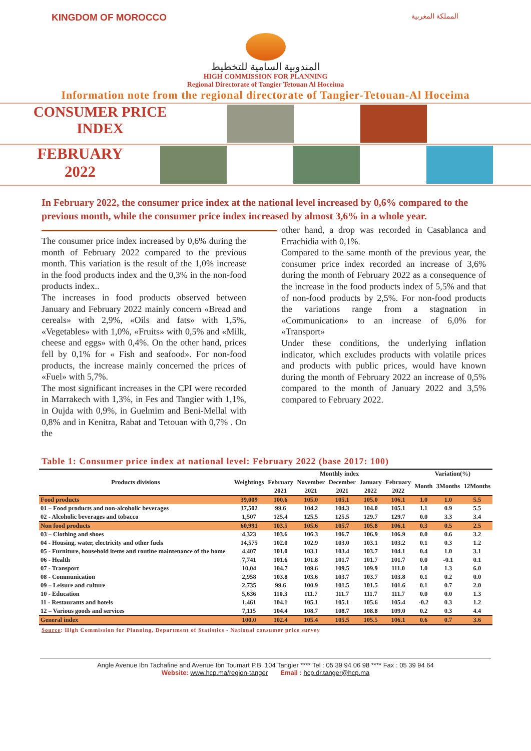KINGDOM OF MOROCCO المملكة المغربية
المندوبية السامية للتخطيط
HIGH COMMISSION FOR PLANNING
Regional Directorate of Tangier Tetouan Al Hoceima
Information note from the regional directorate of Tangier-Tetouan-Al Hoceima
CONSUMER PRICE
INDEX
FEBRUARY
2022
In February 2022, the consumer price index at the national level increased by 0,6% compared to the previous month, while the consumer price index increased by almost 3,6% in a whole year.
The consumer price index increased by 0,6% during the month of February 2022 compared to the previous month. This variation is the result of the 1,0% increase in the food products index and the 0,3% in the non-food products index..
The increases in food products observed between January and February 2022 mainly concern «Bread and cereals» with 2,9%, «Oils and fats» with 1,5%, «Vegetables» with 1,0%, «Fruits» with 0,5% and «Milk, cheese and eggs» with 0,4%. On the other hand, prices fell by 0,1% for « Fish and seafood». For non-food products, the increase mainly concerned the prices of «Fuel» with 5,7%.
The most significant increases in the CPI were recorded in Marrakech with 1,3%, in Fes and Tangier with 1,1%, in Oujda with 0,9%, in Guelmim and Beni-Mellal with 0,8% and in Kenitra, Rabat and Tetouan with 0,7% . On the
other hand, a drop was recorded in Casablanca and Errachidia with 0,1%.
Compared to the same month of the previous year, the consumer price index recorded an increase of 3,6% during the month of February 2022 as a consequence of the increase in the food products index of 5,5% and that of non-food products by 2,5%. For non-food products the variations range from a stagnation in «Communication» to an increase of 6,0% for «Transport»
Under these conditions, the underlying inflation indicator, which excludes products with volatile prices and products with public prices, would have known during the month of February 2022 an increase of 0,5% compared to the month of January 2022 and 3,5% compared to February 2022.
Table 1: Consumer price index at national level: February 2022 (base 2017: 100)
| Products divisions | Weightings | Monthly index | | | | | Variation(%) | | |
| --- | --- | --- | --- | --- | --- | --- | --- | --- | --- |
| | | February | November | December | January | February | Month | 3Months | 12Months |
| | | 2021 | 2021 | 2021 | 2022 | 2022 | | | |
| Food products | 39,009 | 100.6 | 105.0 | 105.1 | 105.0 | 106.1 | 1.0 | 1.0 | 5.5 |
| 01 – Food products and non-alcoholic beverages | 37,502 | 99.6 | 104.2 | 104.3 | 104.0 | 105.1 | 1.1 | 0.9 | 5.5 |
| 02 - Alcoholic beverages and tobacco | 1,507 | 125.4 | 125.5 | 125.5 | 129.7 | 129.7 | 0.0 | 3.3 | 3.4 |
| Non food products | 60,991 | 103.5 | 105.6 | 105.7 | 105.8 | 106.1 | 0.3 | 0.5 | 2.5 |
| 03 – Clothing and shoes | 4,323 | 103.6 | 106.3 | 106.7 | 106.9 | 106.9 | 0.0 | 0.6 | 3.2 |
| 04 - Housing, water, electricity and other fuels | 14,575 | 102.0 | 102.9 | 103.0 | 103.1 | 103.2 | 0.1 | 0.3 | 1.2 |
| 05 - Furniture, household items and routine maintenance of the home | 4,407 | 101.0 | 103.1 | 103.4 | 103.7 | 104.1 | 0.4 | 1.0 | 3.1 |
| 06 - Health | 7,741 | 101.6 | 101.8 | 101.7 | 101.7 | 101.7 | 0.0 | -0.1 | 0.1 |
| 07 - Transport | 10,04 | 104.7 | 109.6 | 109.5 | 109.9 | 111.0 | 1.0 | 1.3 | 6.0 |
| 08 - Communication | 2,958 | 103.8 | 103.6 | 103.7 | 103.7 | 103.8 | 0.1 | 0.2 | 0.0 |
| 09 – Leisure and culture | 2,735 | 99.6 | 100.9 | 101.5 | 101.5 | 101.6 | 0.1 | 0.7 | 2.0 |
| 10 - Education | 5,636 | 110.3 | 111.7 | 111.7 | 111.7 | 111.7 | 0.0 | 0.0 | 1.3 |
| 11 - Restaurants and hotels | 1,461 | 104.1 | 105.1 | 105.1 | 105.6 | 105.4 | -0.2 | 0.3 | 1.2 |
| 12 – Various goods and services | 7,115 | 104.4 | 108.7 | 108.7 | 108.8 | 109.0 | 0.2 | 0.3 | 4.4 |
| General index | 100.0 | 102.4 | 105.4 | 105.5 | 105.5 | 106.1 | 0.6 | 0.7 | 3.6 |
Source: High Commission for Planning, Department of Statistics - National consumer price survey
Angle Avenue Ibn Tachafine and Avenue Ibn Toumart P.B. 104 Tangier **** Tel : 05 39 94 06 98 **** Fax : 05 39 94 64
Website: www.hcp.ma/region-tanger Email : hcp.dr.tanger@hcp.ma